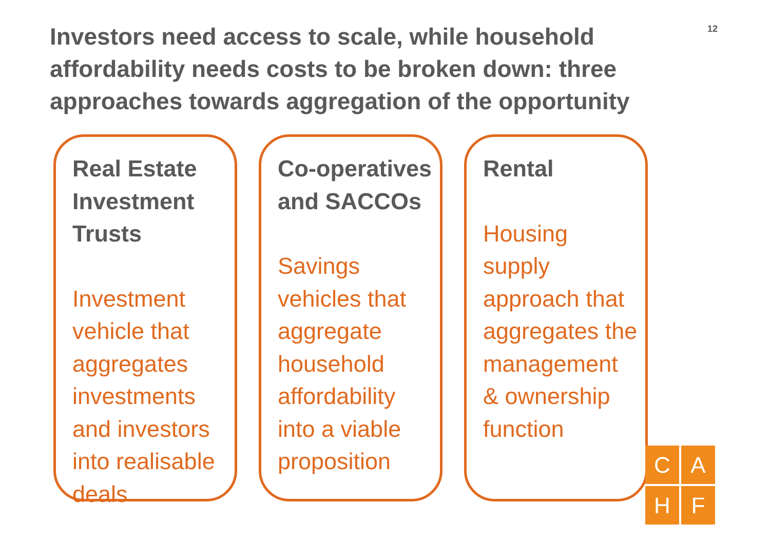Investors need access to scale, while household affordability needs costs to be broken down: three approaches towards aggregation of the opportunity
12
Real Estate
Investment
Trusts
Investment
vehicle that
aggregates
investments
and investors
into realisable
deals
Co-operatives
and SACCOs
Savings
vehicles that
aggregate
household
affordability
into a viable
proposition
Rental
Housing
supply
approach that
aggregates the
management
& ownership
function
C
A
H
F